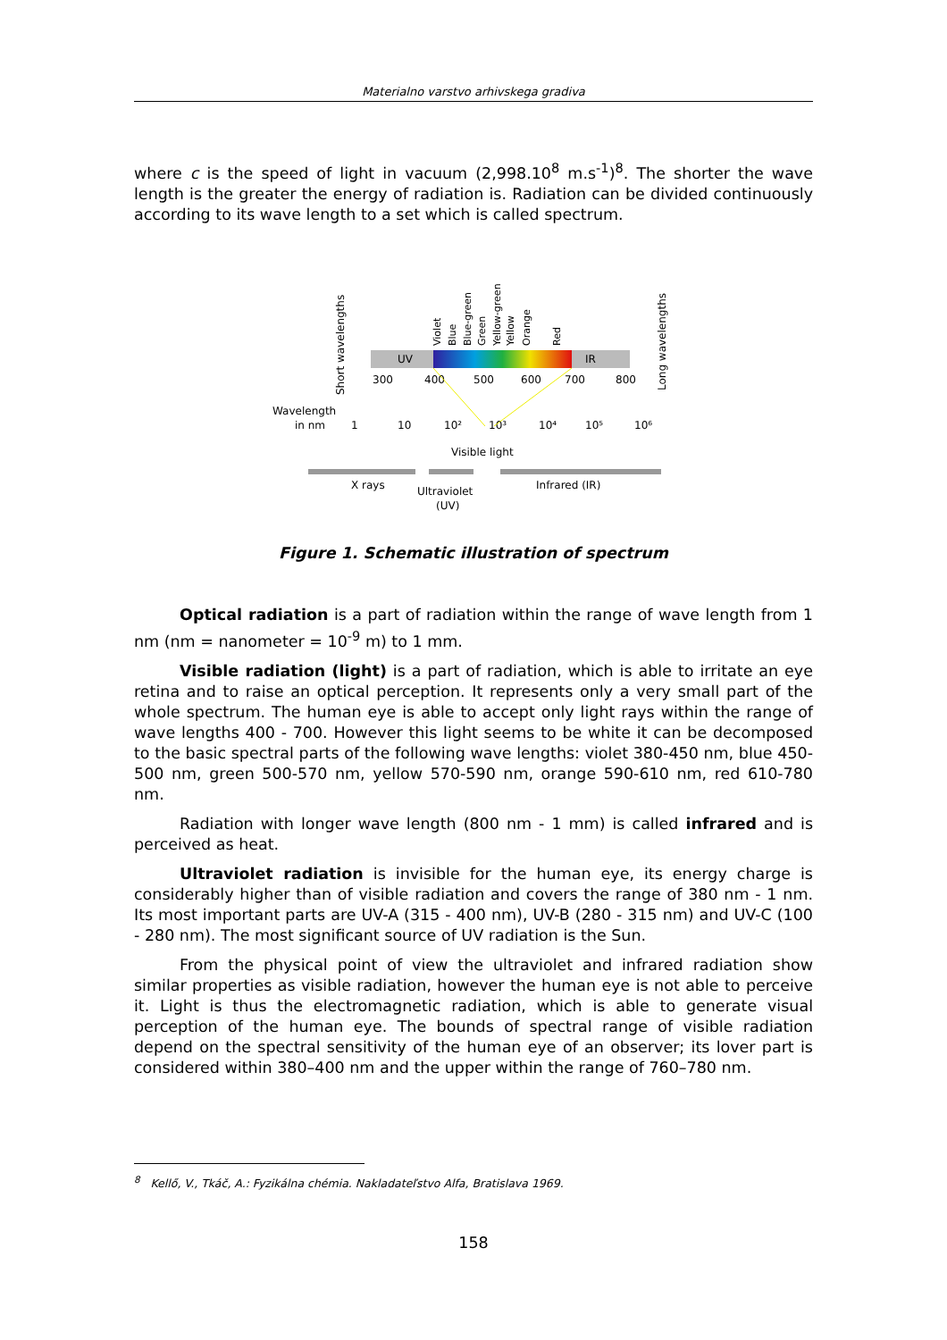Materialno varstvo arhivskega gradiva
where c is the speed of light in vacuum (2,998.10<sup>8</sup> m.s<sup>-1</sup>)<sup>8</sup>. The shorter the wave length is the greater the energy of radiation is. Radiation can be divided continuously according to its wave length to a set which is called spectrum.
UV
IR
Short wavelengths
Long wavelengths
300
400
500
600
700
800
Wavelength
in nm
1
10
10²
10³
10⁴
10⁵
10⁶
Visible light
X rays
Ultraviolet
(UV)
Infrared (IR)
Violet
Blue
Blue-green
Green
Yellow-green
Yellow
Orange
Red
Figure 1. Schematic illustration of spectrum
Optical radiation is a part of radiation within the range of wave length from 1 nm (nm = nanometer = 10<sup>-9</sup> m) to 1 mm.
Visible radiation (light) is a part of radiation, which is able to irritate an eye retina and to raise an optical perception. It represents only a very small part of the whole spectrum. The human eye is able to accept only light rays within the range of wave lengths 400 - 700. However this light seems to be white it can be decomposed to the basic spectral parts of the following wave lengths: violet 380-450 nm, blue 450-500 nm, green 500-570 nm, yellow 570-590 nm, orange 590-610 nm, red 610-780 nm.
Radiation with longer wave length (800 nm - 1 mm) is called infrared and is perceived as heat.
Ultraviolet radiation is invisible for the human eye, its energy charge is considerably higher than of visible radiation and covers the range of 380 nm - 1 nm. Its most important parts are UV-A (315 - 400 nm), UV-B (280 - 315 nm) and UV-C (100 - 280 nm). The most significant source of UV radiation is the Sun.
From the physical point of view the ultraviolet and infrared radiation show similar properties as visible radiation, however the human eye is not able to perceive it. Light is thus the electromagnetic radiation, which is able to generate visual perception of the human eye. The bounds of spectral range of visible radiation depend on the spectral sensitivity of the human eye of an observer; its lover part is considered within 380–400 nm and the upper within the range of 760–780 nm.
<sup>8</sup> Kellő, V., Tkáč, A.: Fyzikálna chémia. Nakladateľstvo Alfa, Bratislava 1969.
158